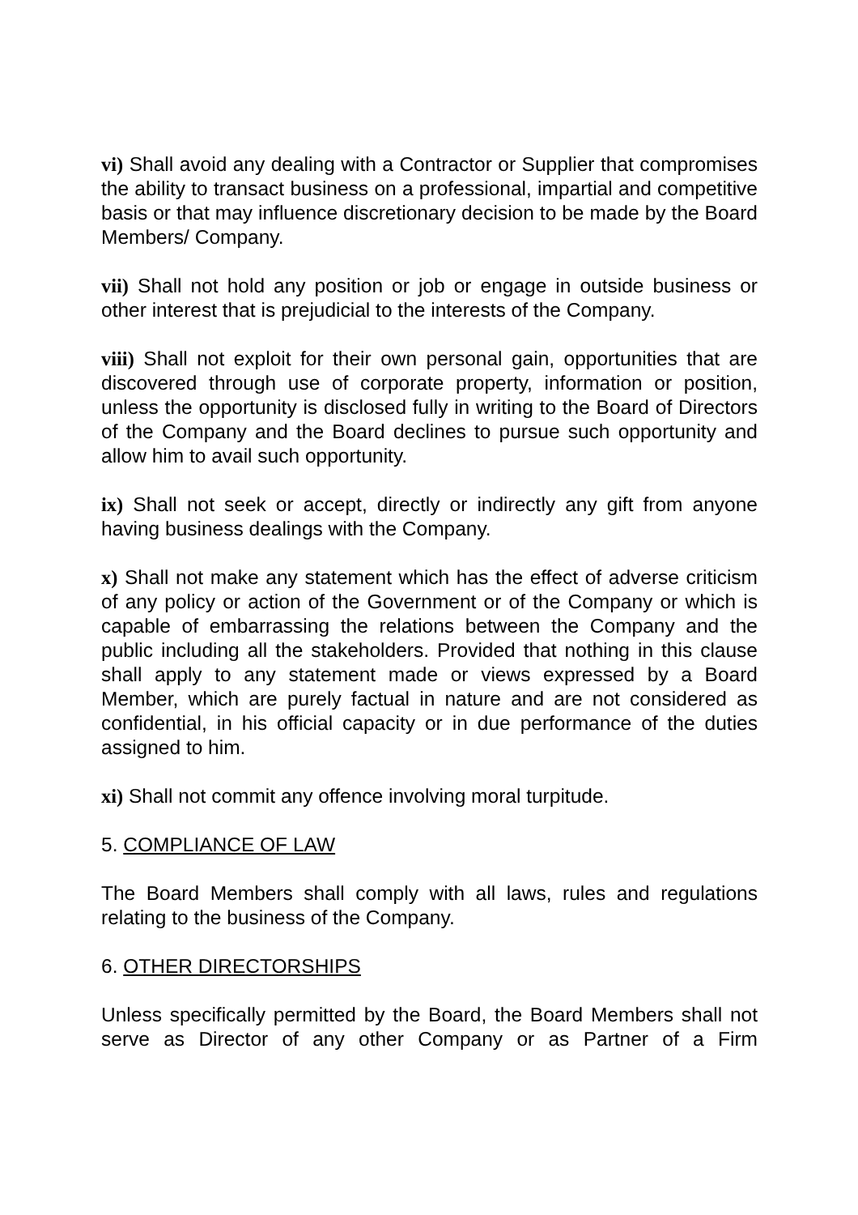vi) Shall avoid any dealing with a Contractor or Supplier that compromises the ability to transact business on a professional, impartial and competitive basis or that may influence discretionary decision to be made by the Board Members/ Company.
vii) Shall not hold any position or job or engage in outside business or other interest that is prejudicial to the interests of the Company.
viii) Shall not exploit for their own personal gain, opportunities that are discovered through use of corporate property, information or position, unless the opportunity is disclosed fully in writing to the Board of Directors of the Company and the Board declines to pursue such opportunity and allow him to avail such opportunity.
ix) Shall not seek or accept, directly or indirectly any gift from anyone having business dealings with the Company.
x) Shall not make any statement which has the effect of adverse criticism of any policy or action of the Government or of the Company or which is capable of embarrassing the relations between the Company and the public including all the stakeholders. Provided that nothing in this clause shall apply to any statement made or views expressed by a Board Member, which are purely factual in nature and are not considered as confidential, in his official capacity or in due performance of the duties assigned to him.
xi) Shall not commit any offence involving moral turpitude.
5. COMPLIANCE OF LAW
The Board Members shall comply with all laws, rules and regulations relating to the business of the Company.
6. OTHER DIRECTORSHIPS
Unless specifically permitted by the Board, the Board Members shall not serve as Director of any other Company or as Partner of a Firm